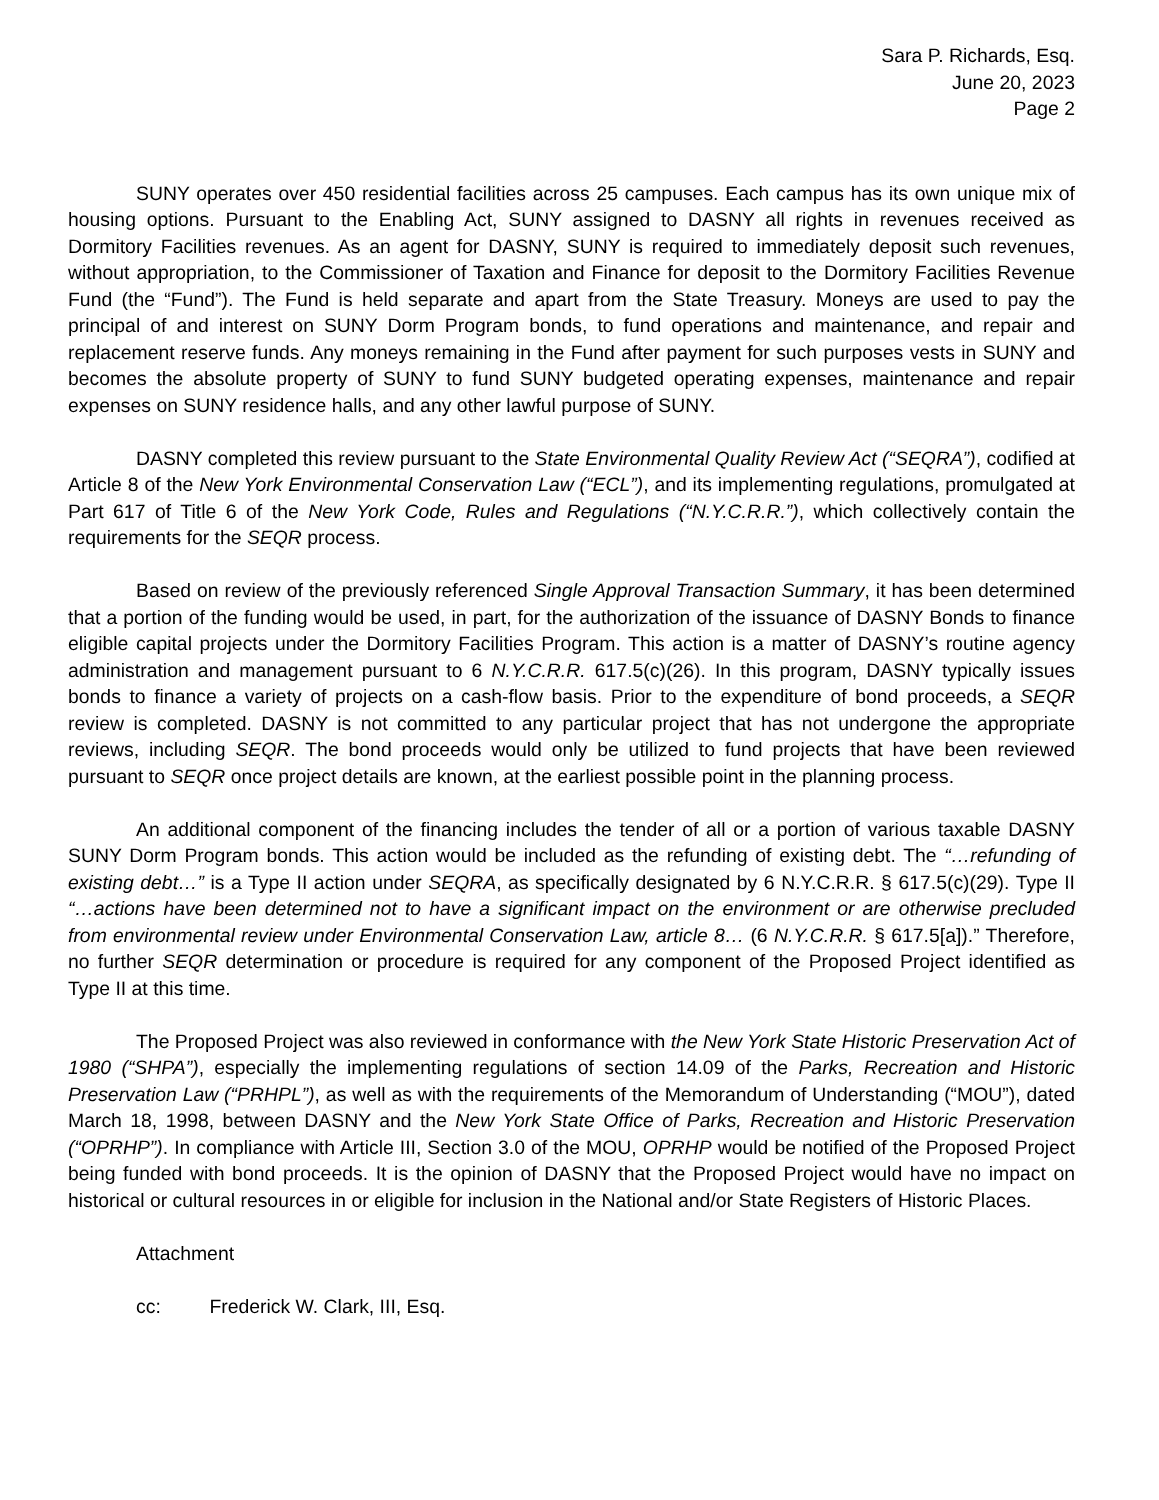Sara P. Richards, Esq.
June 20, 2023
Page 2
SUNY operates over 450 residential facilities across 25 campuses. Each campus has its own unique mix of housing options. Pursuant to the Enabling Act, SUNY assigned to DASNY all rights in revenues received as Dormitory Facilities revenues. As an agent for DASNY, SUNY is required to immediately deposit such revenues, without appropriation, to the Commissioner of Taxation and Finance for deposit to the Dormitory Facilities Revenue Fund (the “Fund”). The Fund is held separate and apart from the State Treasury. Moneys are used to pay the principal of and interest on SUNY Dorm Program bonds, to fund operations and maintenance, and repair and replacement reserve funds. Any moneys remaining in the Fund after payment for such purposes vests in SUNY and becomes the absolute property of SUNY to fund SUNY budgeted operating expenses, maintenance and repair expenses on SUNY residence halls, and any other lawful purpose of SUNY.
DASNY completed this review pursuant to the State Environmental Quality Review Act (“SEQRA”), codified at Article 8 of the New York Environmental Conservation Law (“ECL”), and its implementing regulations, promulgated at Part 617 of Title 6 of the New York Code, Rules and Regulations (“N.Y.C.R.R.”), which collectively contain the requirements for the SEQR process.
Based on review of the previously referenced Single Approval Transaction Summary, it has been determined that a portion of the funding would be used, in part, for the authorization of the issuance of DASNY Bonds to finance eligible capital projects under the Dormitory Facilities Program. This action is a matter of DASNY’s routine agency administration and management pursuant to 6 N.Y.C.R.R. 617.5(c)(26). In this program, DASNY typically issues bonds to finance a variety of projects on a cash-flow basis. Prior to the expenditure of bond proceeds, a SEQR review is completed. DASNY is not committed to any particular project that has not undergone the appropriate reviews, including SEQR. The bond proceeds would only be utilized to fund projects that have been reviewed pursuant to SEQR once project details are known, at the earliest possible point in the planning process.
An additional component of the financing includes the tender of all or a portion of various taxable DASNY SUNY Dorm Program bonds. This action would be included as the refunding of existing debt. The “…refunding of existing debt…” is a Type II action under SEQRA, as specifically designated by 6 N.Y.C.R.R. § 617.5(c)(29). Type II “…actions have been determined not to have a significant impact on the environment or are otherwise precluded from environmental review under Environmental Conservation Law, article 8… (6 N.Y.C.R.R. § 617.5[a]).” Therefore, no further SEQR determination or procedure is required for any component of the Proposed Project identified as Type II at this time.
The Proposed Project was also reviewed in conformance with the New York State Historic Preservation Act of 1980 (“SHPA”), especially the implementing regulations of section 14.09 of the Parks, Recreation and Historic Preservation Law (“PRHPL”), as well as with the requirements of the Memorandum of Understanding (“MOU”), dated March 18, 1998, between DASNY and the New York State Office of Parks, Recreation and Historic Preservation (“OPRHP”). In compliance with Article III, Section 3.0 of the MOU, OPRHP would be notified of the Proposed Project being funded with bond proceeds. It is the opinion of DASNY that the Proposed Project would have no impact on historical or cultural resources in or eligible for inclusion in the National and/or State Registers of Historic Places.
Attachment
cc: Frederick W. Clark, III, Esq.